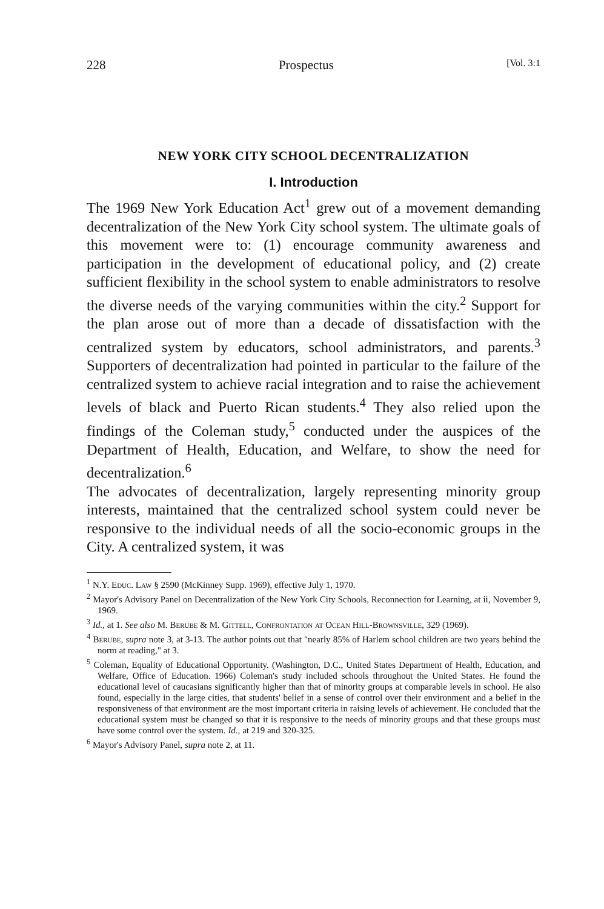228 Prospectus [Vol. 3:1
NEW YORK CITY SCHOOL DECENTRALIZATION
I. Introduction
The 1969 New York Education Act<sup>1</sup> grew out of a movement demanding decentralization of the New York City school system. The ultimate goals of this movement were to: (1) encourage community awareness and participation in the development of educational policy, and (2) create sufficient flexibility in the school system to enable administrators to resolve the diverse needs of the varying communities within the city.<sup>2</sup> Support for the plan arose out of more than a decade of dissatisfaction with the centralized system by educators, school administrators, and parents.<sup>3</sup> Supporters of decentralization had pointed in particular to the failure of the centralized system to achieve racial integration and to raise the achievement levels of black and Puerto Rican students.<sup>4</sup> They also relied upon the findings of the Coleman study,<sup>5</sup> conducted under the auspices of the Department of Health, Education, and Welfare, to show the need for decentralization.<sup>6</sup>
The advocates of decentralization, largely representing minority group interests, maintained that the centralized school system could never be responsive to the individual needs of all the socio-economic groups in the City. A centralized system, it was
<sup>1</sup> N.Y. Educ. Law § 2590 (McKinney Supp. 1969), effective July 1, 1970.
<sup>2</sup> Mayor's Advisory Panel on Decentralization of the New York City Schools, Reconnection for Learning, at ii, November 9, 1969.
<sup>3</sup> Id., at 1. See also M. Berube & M. Gittell, Confrontation at Ocean Hill-Brownsville, 329 (1969).
<sup>4</sup> Berube, supra note 3, at 3-13. The author points out that "nearly 85% of Harlem school children are two years behind the norm at reading," at 3.
<sup>5</sup> Coleman, Equality of Educational Opportunity. (Washington, D.C., United States Department of Health, Education, and Welfare, Office of Education. 1966) Coleman's study included schools throughout the United States. He found the educational level of caucasians significantly higher than that of minority groups at comparable levels in school. He also found, especially in the large cities, that students' belief in a sense of control over their environment and a belief in the responsiveness of that environment are the most important criteria in raising levels of achievement. He concluded that the educational system must be changed so that it is responsive to the needs of minority groups and that these groups must have some control over the system. Id., at 219 and 320-325.
<sup>6</sup> Mayor's Advisory Panel, supra note 2, at 11.